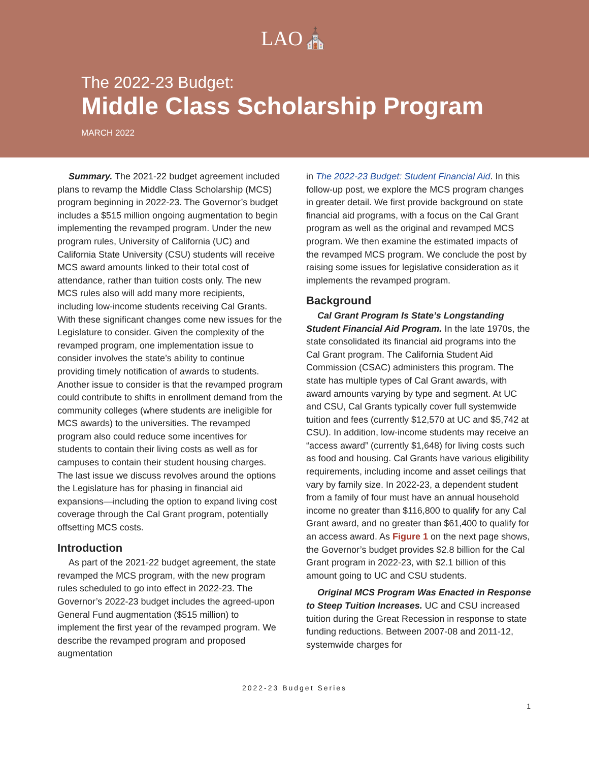LAO⛪
The 2022-23 Budget:
Middle Class Scholarship Program
MARCH 2022
Summary. The 2021-22 budget agreement included plans to revamp the Middle Class Scholarship (MCS) program beginning in 2022-23. The Governor’s budget includes a $515 million ongoing augmentation to begin implementing the revamped program. Under the new program rules, University of California (UC) and California State University (CSU) students will receive MCS award amounts linked to their total cost of attendance, rather than tuition costs only. The new MCS rules also will add many more recipients, including low-income students receiving Cal Grants. With these significant changes come new issues for the Legislature to consider. Given the complexity of the revamped program, one implementation issue to consider involves the state’s ability to continue providing timely notification of awards to students. Another issue to consider is that the revamped program could contribute to shifts in enrollment demand from the community colleges (where students are ineligible for MCS awards) to the universities. The revamped program also could reduce some incentives for students to contain their living costs as well as for campuses to contain their student housing charges. The last issue we discuss revolves around the options the Legislature has for phasing in financial aid expansions—including the option to expand living cost coverage through the Cal Grant program, potentially offsetting MCS costs.
Introduction
As part of the 2021-22 budget agreement, the state revamped the MCS program, with the new program rules scheduled to go into effect in 2022-23. The Governor’s 2022-23 budget includes the agreed-upon General Fund augmentation ($515 million) to implement the first year of the revamped program. We describe the revamped program and proposed augmentation
in The 2022-23 Budget: Student Financial Aid. In this follow-up post, we explore the MCS program changes in greater detail. We first provide background on state financial aid programs, with a focus on the Cal Grant program as well as the original and revamped MCS program. We then examine the estimated impacts of the revamped MCS program. We conclude the post by raising some issues for legislative consideration as it implements the revamped program.
Background
Cal Grant Program Is State’s Longstanding Student Financial Aid Program. In the late 1970s, the state consolidated its financial aid programs into the Cal Grant program. The California Student Aid Commission (CSAC) administers this program. The state has multiple types of Cal Grant awards, with award amounts varying by type and segment. At UC and CSU, Cal Grants typically cover full systemwide tuition and fees (currently $12,570 at UC and $5,742 at CSU). In addition, low-income students may receive an “access award” (currently $1,648) for living costs such as food and housing. Cal Grants have various eligibility requirements, including income and asset ceilings that vary by family size. In 2022-23, a dependent student from a family of four must have an annual household income no greater than $116,800 to qualify for any Cal Grant award, and no greater than $61,400 to qualify for an access award. As Figure 1 on the next page shows, the Governor’s budget provides $2.8 billion for the Cal Grant program in 2022-23, with $2.1 billion of this amount going to UC and CSU students.
Original MCS Program Was Enacted in Response to Steep Tuition Increases. UC and CSU increased tuition during the Great Recession in response to state funding reductions. Between 2007-08 and 2011-12, systemwide charges for
2022-23 Budget Series
1